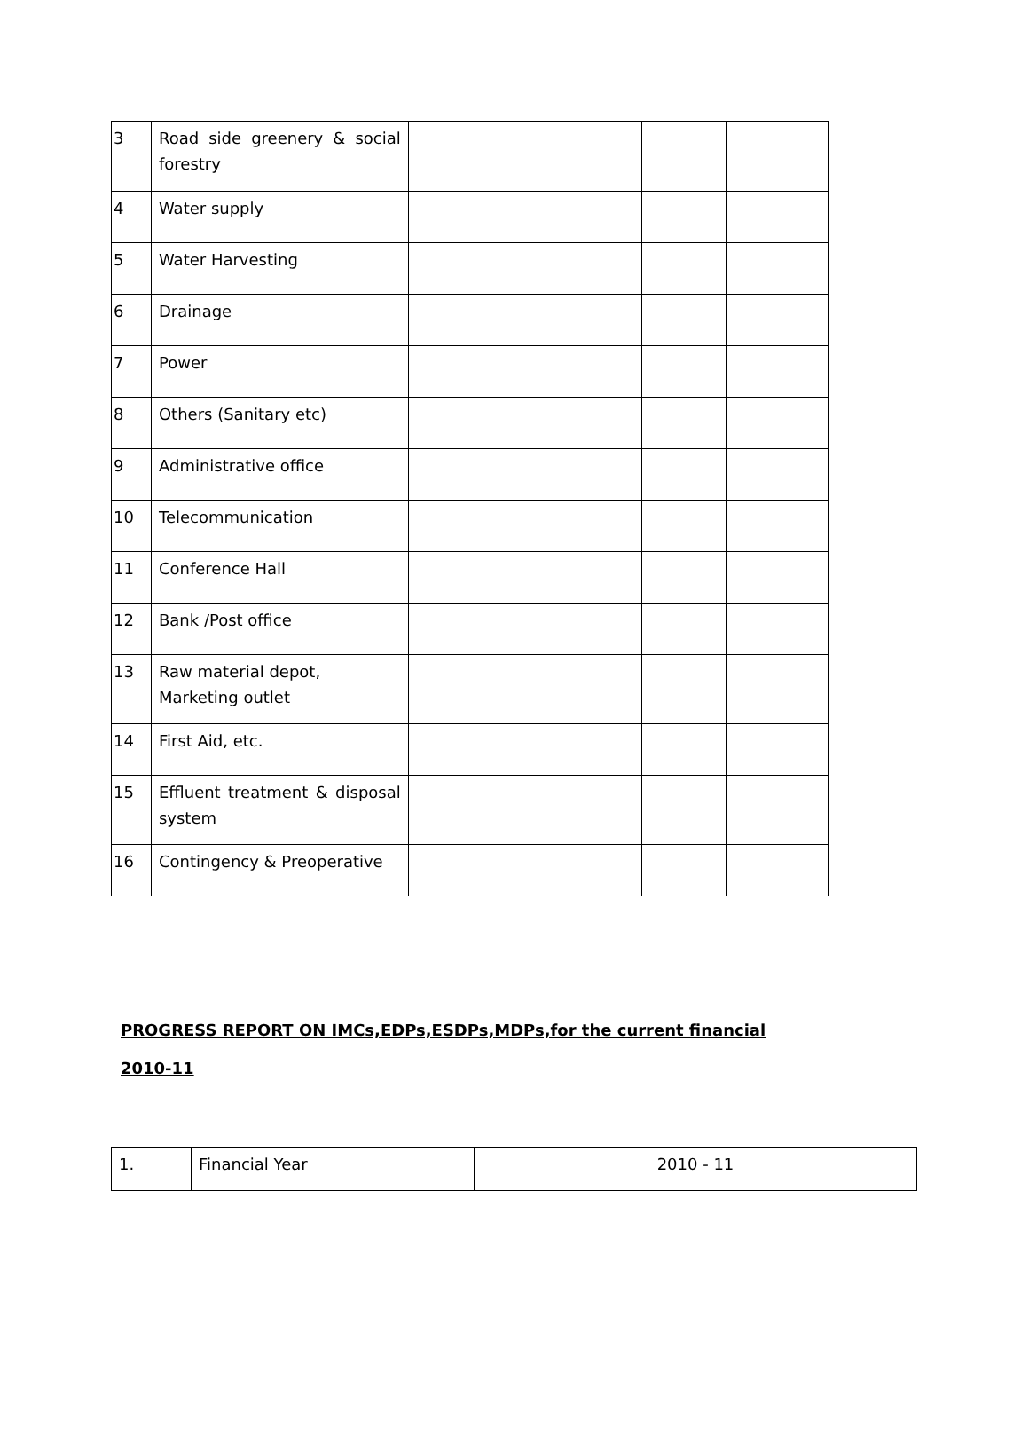| 3 | Road side greenery & social forestry | | | | |
| 4 | Water supply | | | | |
| 5 | Water Harvesting | | | | |
| 6 | Drainage | | | | |
| 7 | Power | | | | |
| 8 | Others (Sanitary etc) | | | | |
| 9 | Administrative office | | | | |
| 10 | Telecommunication | | | | |
| 11 | Conference Hall | | | | |
| 12 | Bank /Post office | | | | |
| 13 | Raw material depot, Marketing outlet | | | | |
| 14 | First Aid, etc. | | | | |
| 15 | Effluent treatment & disposal system | | | | |
| 16 | Contingency & Preoperative | | | | |
PROGRESS REPORT ON IMCs,EDPs,ESDPs,MDPs,for the current financial
2010-11
| 1. | Financial Year | 2010 - 11 |